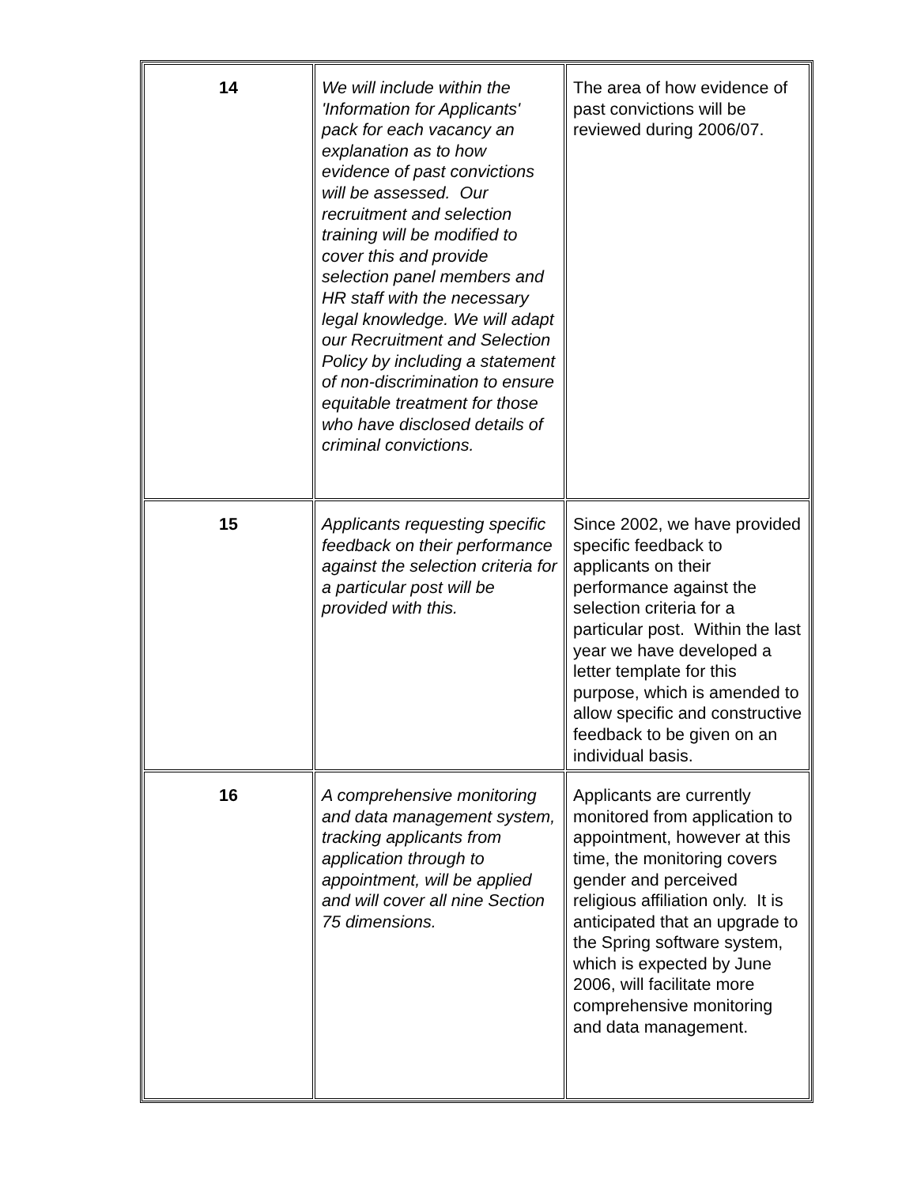| 14 | We will include within the 'Information for Applicants' pack for each vacancy an explanation as to how evidence of past convictions will be assessed. Our recruitment and selection training will be modified to cover this and provide selection panel members and HR staff with the necessary legal knowledge. We will adapt our Recruitment and Selection Policy by including a statement of non-discrimination to ensure equitable treatment for those who have disclosed details of criminal convictions. | The area of how evidence of past convictions will be reviewed during 2006/07. |
| 15 | Applicants requesting specific feedback on their performance against the selection criteria for a particular post will be provided with this. | Since 2002, we have provided specific feedback to applicants on their performance against the selection criteria for a particular post. Within the last year we have developed a letter template for this purpose, which is amended to allow specific and constructive feedback to be given on an individual basis. |
| 16 | A comprehensive monitoring and data management system, tracking applicants from application through to appointment, will be applied and will cover all nine Section 75 dimensions. | Applicants are currently monitored from application to appointment, however at this time, the monitoring covers gender and perceived religious affiliation only. It is anticipated that an upgrade to the Spring software system, which is expected by June 2006, will facilitate more comprehensive monitoring and data management. |